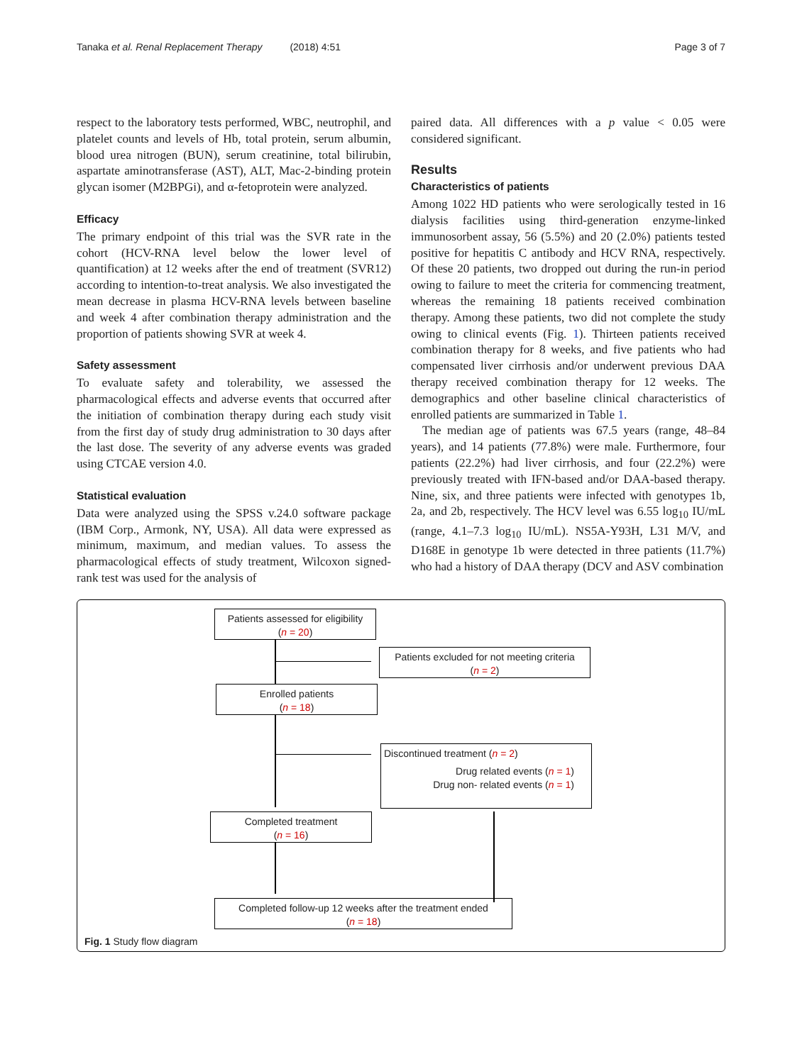Tanaka et al. Renal Replacement Therapy (2018) 4:51 Page 3 of 7
respect to the laboratory tests performed, WBC, neutrophil, and platelet counts and levels of Hb, total protein, serum albumin, blood urea nitrogen (BUN), serum creatinine, total bilirubin, aspartate aminotransferase (AST), ALT, Mac-2-binding protein glycan isomer (M2BPGi), and α-fetoprotein were analyzed.
Efficacy
The primary endpoint of this trial was the SVR rate in the cohort (HCV-RNA level below the lower level of quantification) at 12 weeks after the end of treatment (SVR12) according to intention-to-treat analysis. We also investigated the mean decrease in plasma HCV-RNA levels between baseline and week 4 after combination therapy administration and the proportion of patients showing SVR at week 4.
Safety assessment
To evaluate safety and tolerability, we assessed the pharmacological effects and adverse events that occurred after the initiation of combination therapy during each study visit from the first day of study drug administration to 30 days after the last dose. The severity of any adverse events was graded using CTCAE version 4.0.
Statistical evaluation
Data were analyzed using the SPSS v.24.0 software package (IBM Corp., Armonk, NY, USA). All data were expressed as minimum, maximum, and median values. To assess the pharmacological effects of study treatment, Wilcoxon signed-rank test was used for the analysis of
paired data. All differences with a p value < 0.05 were considered significant.
Results
Characteristics of patients
Among 1022 HD patients who were serologically tested in 16 dialysis facilities using third-generation enzyme-linked immunosorbent assay, 56 (5.5%) and 20 (2.0%) patients tested positive for hepatitis C antibody and HCV RNA, respectively. Of these 20 patients, two dropped out during the run-in period owing to failure to meet the criteria for commencing treatment, whereas the remaining 18 patients received combination therapy. Among these patients, two did not complete the study owing to clinical events (Fig. 1). Thirteen patients received combination therapy for 8 weeks, and five patients who had compensated liver cirrhosis and/or underwent previous DAA therapy received combination therapy for 12 weeks. The demographics and other baseline clinical characteristics of enrolled patients are summarized in Table 1.
The median age of patients was 67.5 years (range, 48–84 years), and 14 patients (77.8%) were male. Furthermore, four patients (22.2%) had liver cirrhosis, and four (22.2%) were previously treated with IFN-based and/or DAA-based therapy. Nine, six, and three patients were infected with genotypes 1b, 2a, and 2b, respectively. The HCV level was 6.55 log<sub>10</sub> IU/mL (range, 4.1–7.3 log<sub>10</sub> IU/mL). NS5A-Y93H, L31 M/V, and D168E in genotype 1b were detected in three patients (11.7%) who had a history of DAA therapy (DCV and ASV combination
Patients assessed for eligibility
(n = 20)
Patients excluded for not meeting criteria
(n = 2)
Enrolled patients
(n = 18)
Discontinued treatment (n = 2)
Drug related events (n = 1)
Drug non- related events (n = 1)
Completed treatment
(n = 16)
Completed follow-up 12 weeks after the treatment ended
(n = 18)
Fig. 1 Study flow diagram